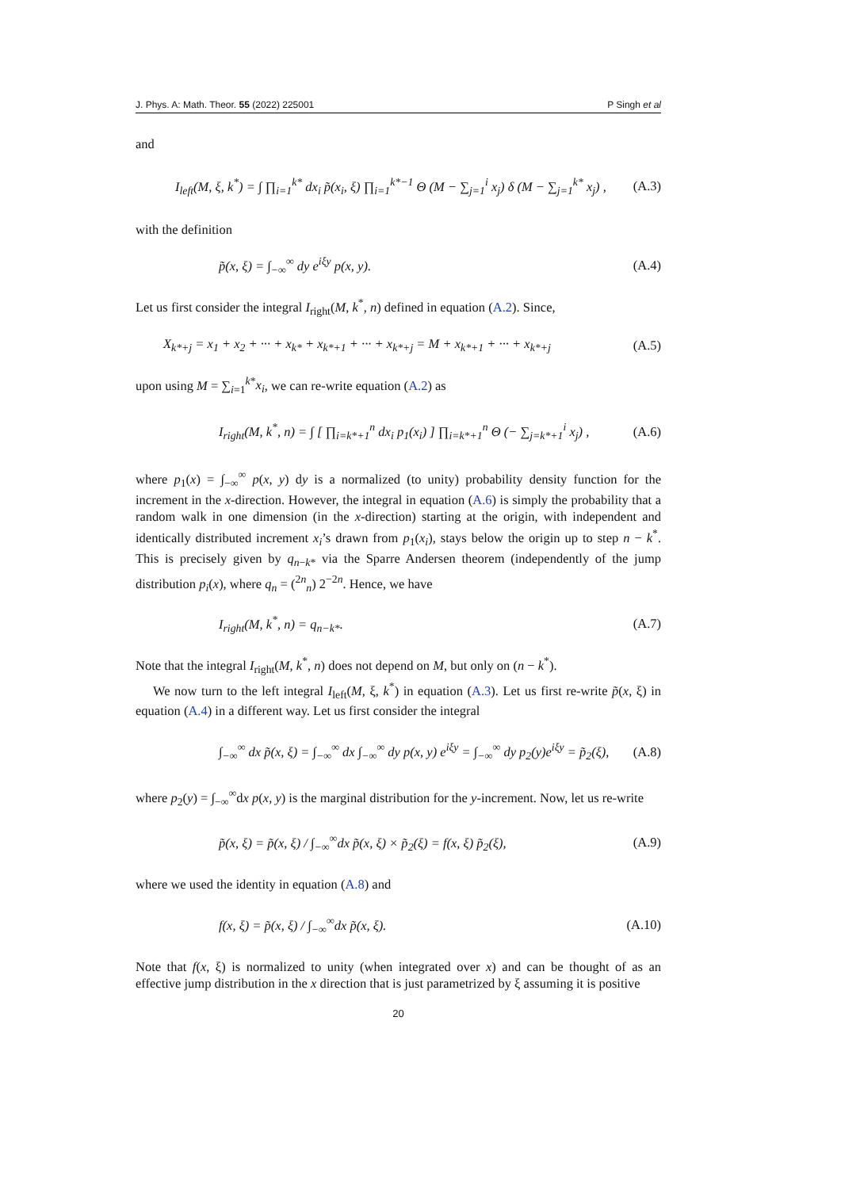J. Phys. A: Math. Theor. 55 (2022) 225001 P Singh et al
and
I<sub>left</sub>(M, ξ, k<sup>*</sup>) = ∫ ∏<sub>i=1</sub><sup>k*</sup> dx<sub>i</sub> p̃(x<sub>i</sub>, ξ) ∏<sub>i=1</sub><sup>k*−1</sup> Θ (M − ∑<sub>j=1</sub><sup>i</sup> x<sub>j</sub>) δ (M − ∑<sub>j=1</sub><sup>k*</sup> x<sub>j</sub>) , (A.3)
with the definition
p̃(x, ξ) = ∫<sub>−∞</sub><sup>∞</sup> dy e<sup>iξy</sup> p(x, y). (A.4)
Let us first consider the integral I<sub>right</sub>(M, k<sup>*</sup>, n) defined in equation (A.2). Since,
X<sub>k*+j</sub> = x<sub>1</sub> + x<sub>2</sub> + ··· + x<sub>k*</sub> + x<sub>k*+1</sub> + ··· + x<sub>k*+j</sub> = M + x<sub>k*+1</sub> + ··· + x<sub>k*+j</sub> (A.5)
upon using M = ∑<sub>i=1</sub><sup>k*</sup>x<sub>i</sub>, we can re-write equation (A.2) as
I<sub>right</sub>(M, k<sup>*</sup>, n) = ∫ [ ∏<sub>i=k*+1</sub><sup>n</sup> dx<sub>i</sub> p<sub>1</sub>(x<sub>i</sub>) ] ∏<sub>i=k*+1</sub><sup>n</sup> Θ (− ∑<sub>j=k*+1</sub><sup>i</sup> x<sub>j</sub>) , (A.6)
where p<sub>1</sub>(x) = ∫<sub>−∞</sub><sup>∞</sup> p(x, y) dy is a normalized (to unity) probability density function for the increment in the x-direction. However, the integral in equation (A.6) is simply the probability that a random walk in one dimension (in the x-direction) starting at the origin, with independent and identically distributed increment x<sub>i</sub>’s drawn from p<sub>1</sub>(x<sub>i</sub>), stays below the origin up to step n − k<sup>*</sup>. This is precisely given by q<sub>n−k*</sub> via the Sparre Andersen theorem (independently of the jump distribution p<sub>i</sub>(x), where q<sub>n</sub> = (<sup>2n</sup><sub>n</sub>) 2<sup>−2n</sup>. Hence, we have
I<sub>right</sub>(M, k<sup>*</sup>, n) = q<sub>n−k*</sub>. (A.7)
Note that the integral I<sub>right</sub>(M, k<sup>*</sup>, n) does not depend on M, but only on (n − k<sup>*</sup>).
We now turn to the left integral I<sub>left</sub>(M, ξ, k<sup>*</sup>) in equation (A.3). Let us first re-write p̃(x, ξ) in equation (A.4) in a different way. Let us first consider the integral
∫<sub>−∞</sub><sup>∞</sup> dx p̃(x, ξ) = ∫<sub>−∞</sub><sup>∞</sup> dx ∫<sub>−∞</sub><sup>∞</sup> dy p(x, y) e<sup>iξy</sup> = ∫<sub>−∞</sub><sup>∞</sup> dy p<sub>2</sub>(y)e<sup>iξy</sup> = p̃<sub>2</sub>(ξ), (A.8)
where p<sub>2</sub>(y) = ∫<sub>−∞</sub><sup>∞</sup>dx p(x, y) is the marginal distribution for the y-increment. Now, let us re-write
p̃(x, ξ) = p̃(x, ξ) / ∫<sub>−∞</sub><sup>∞</sup>dx p̃(x, ξ) × p̃<sub>2</sub>(ξ) = f(x, ξ) p̃<sub>2</sub>(ξ), (A.9)
where we used the identity in equation (A.8) and
f(x, ξ) = p̃(x, ξ) / ∫<sub>−∞</sub><sup>∞</sup>dx p̃(x, ξ). (A.10)
Note that f(x, ξ) is normalized to unity (when integrated over x) and can be thought of as an effective jump distribution in the x direction that is just parametrized by ξ assuming it is positive
20